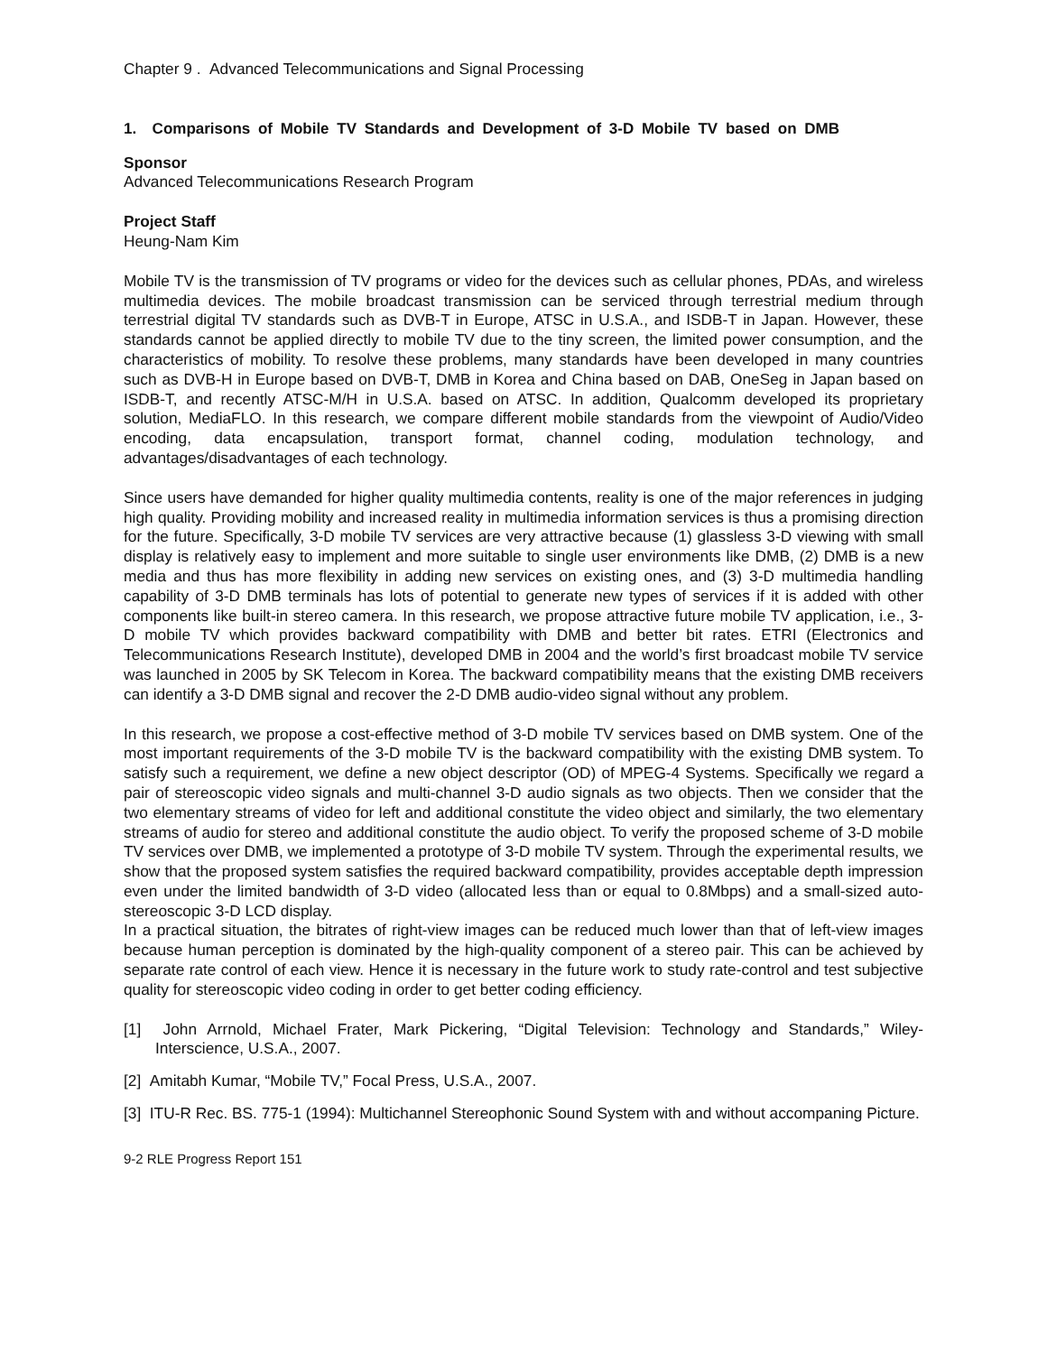Chapter 9 . Advanced Telecommunications and Signal Processing
1. Comparisons of Mobile TV Standards and Development of 3-D Mobile TV based on DMB
Sponsor
Advanced Telecommunications Research Program
Project Staff
Heung-Nam Kim
Mobile TV is the transmission of TV programs or video for the devices such as cellular phones, PDAs, and wireless multimedia devices. The mobile broadcast transmission can be serviced through terrestrial medium through terrestrial digital TV standards such as DVB-T in Europe, ATSC in U.S.A., and ISDB-T in Japan. However, these standards cannot be applied directly to mobile TV due to the tiny screen, the limited power consumption, and the characteristics of mobility. To resolve these problems, many standards have been developed in many countries such as DVB-H in Europe based on DVB-T, DMB in Korea and China based on DAB, OneSeg in Japan based on ISDB-T, and recently ATSC-M/H in U.S.A. based on ATSC. In addition, Qualcomm developed its proprietary solution, MediaFLO. In this research, we compare different mobile standards from the viewpoint of Audio/Video encoding, data encapsulation, transport format, channel coding, modulation technology, and advantages/disadvantages of each technology.
Since users have demanded for higher quality multimedia contents, reality is one of the major references in judging high quality. Providing mobility and increased reality in multimedia information services is thus a promising direction for the future. Specifically, 3-D mobile TV services are very attractive because (1) glassless 3-D viewing with small display is relatively easy to implement and more suitable to single user environments like DMB, (2) DMB is a new media and thus has more flexibility in adding new services on existing ones, and (3) 3-D multimedia handling capability of 3-D DMB terminals has lots of potential to generate new types of services if it is added with other components like built-in stereo camera. In this research, we propose attractive future mobile TV application, i.e., 3-D mobile TV which provides backward compatibility with DMB and better bit rates. ETRI (Electronics and Telecommunications Research Institute), developed DMB in 2004 and the world’s first broadcast mobile TV service was launched in 2005 by SK Telecom in Korea. The backward compatibility means that the existing DMB receivers can identify a 3-D DMB signal and recover the 2-D DMB audio-video signal without any problem.
In this research, we propose a cost-effective method of 3-D mobile TV services based on DMB system. One of the most important requirements of the 3-D mobile TV is the backward compatibility with the existing DMB system. To satisfy such a requirement, we define a new object descriptor (OD) of MPEG-4 Systems. Specifically we regard a pair of stereoscopic video signals and multi-channel 3-D audio signals as two objects. Then we consider that the two elementary streams of video for left and additional constitute the video object and similarly, the two elementary streams of audio for stereo and additional constitute the audio object. To verify the proposed scheme of 3-D mobile TV services over DMB, we implemented a prototype of 3-D mobile TV system. Through the experimental results, we show that the proposed system satisfies the required backward compatibility, provides acceptable depth impression even under the limited bandwidth of 3-D video (allocated less than or equal to 0.8Mbps) and a small-sized auto-stereoscopic 3-D LCD display.
In a practical situation, the bitrates of right-view images can be reduced much lower than that of left-view images because human perception is dominated by the high-quality component of a stereo pair. This can be achieved by separate rate control of each view. Hence it is necessary in the future work to study rate-control and test subjective quality for stereoscopic video coding in order to get better coding efficiency.
[1] John Arrnold, Michael Frater, Mark Pickering, “Digital Television: Technology and Standards,” Wiley-Interscience, U.S.A., 2007.
[2] Amitabh Kumar, “Mobile TV,” Focal Press, U.S.A., 2007.
[3] ITU-R Rec. BS. 775-1 (1994): Multichannel Stereophonic Sound System with and without accompaning Picture.
9-2 RLE Progress Report 151